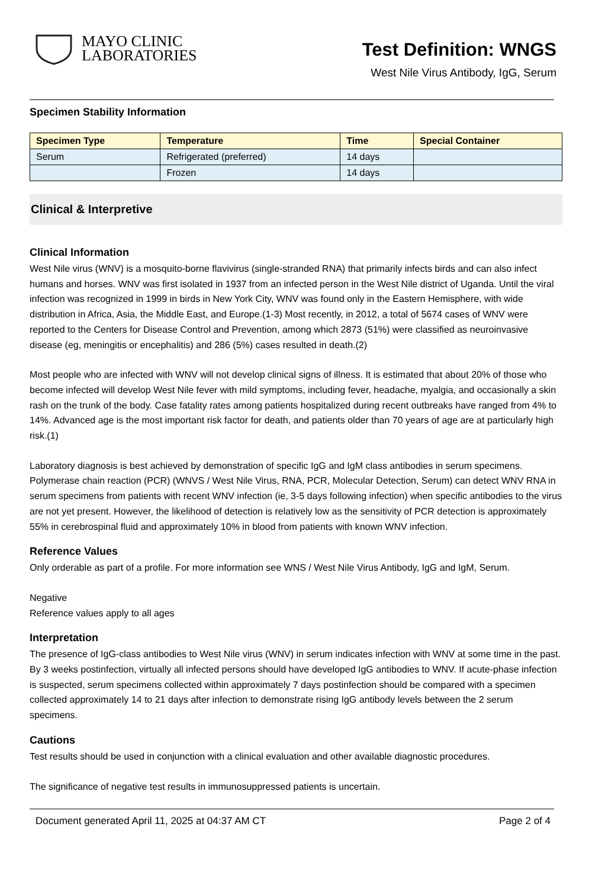MAYO CLINIC
LABORATORIES
Test Definition: WNGS
West Nile Virus Antibody, IgG, Serum
Specimen Stability Information
| Specimen Type | Temperature | Time | Special Container |
| --- | --- | --- | --- |
| Serum | Refrigerated (preferred) | 14 days | |
| | Frozen | 14 days | |
Clinical & Interpretive
Clinical Information
West Nile virus (WNV) is a mosquito-borne flavivirus (single-stranded RNA) that primarily infects birds and can also infect humans and horses. WNV was first isolated in 1937 from an infected person in the West Nile district of Uganda. Until the viral infection was recognized in 1999 in birds in New York City, WNV was found only in the Eastern Hemisphere, with wide distribution in Africa, Asia, the Middle East, and Europe.(1-3) Most recently, in 2012, a total of 5674 cases of WNV were reported to the Centers for Disease Control and Prevention, among which 2873 (51%) were classified as neuroinvasive disease (eg, meningitis or encephalitis) and 286 (5%) cases resulted in death.(2)
Most people who are infected with WNV will not develop clinical signs of illness. It is estimated that about 20% of those who become infected will develop West Nile fever with mild symptoms, including fever, headache, myalgia, and occasionally a skin rash on the trunk of the body. Case fatality rates among patients hospitalized during recent outbreaks have ranged from 4% to 14%. Advanced age is the most important risk factor for death, and patients older than 70 years of age are at particularly high risk.(1)
Laboratory diagnosis is best achieved by demonstration of specific IgG and IgM class antibodies in serum specimens. Polymerase chain reaction (PCR) (WNVS / West Nile Virus, RNA, PCR, Molecular Detection, Serum) can detect WNV RNA in serum specimens from patients with recent WNV infection (ie, 3-5 days following infection) when specific antibodies to the virus are not yet present. However, the likelihood of detection is relatively low as the sensitivity of PCR detection is approximately 55% in cerebrospinal fluid and approximately 10% in blood from patients with known WNV infection.
Reference Values
Only orderable as part of a profile. For more information see WNS / West Nile Virus Antibody, IgG and IgM, Serum.
Negative
Reference values apply to all ages
Interpretation
The presence of IgG-class antibodies to West Nile virus (WNV) in serum indicates infection with WNV at some time in the past. By 3 weeks postinfection, virtually all infected persons should have developed IgG antibodies to WNV. If acute-phase infection is suspected, serum specimens collected within approximately 7 days postinfection should be compared with a specimen collected approximately 14 to 21 days after infection to demonstrate rising IgG antibody levels between the 2 serum specimens.
Cautions
Test results should be used in conjunction with a clinical evaluation and other available diagnostic procedures.
The significance of negative test results in immunosuppressed patients is uncertain.
Document generated April 11, 2025 at 04:37 AM CT Page 2 of 4